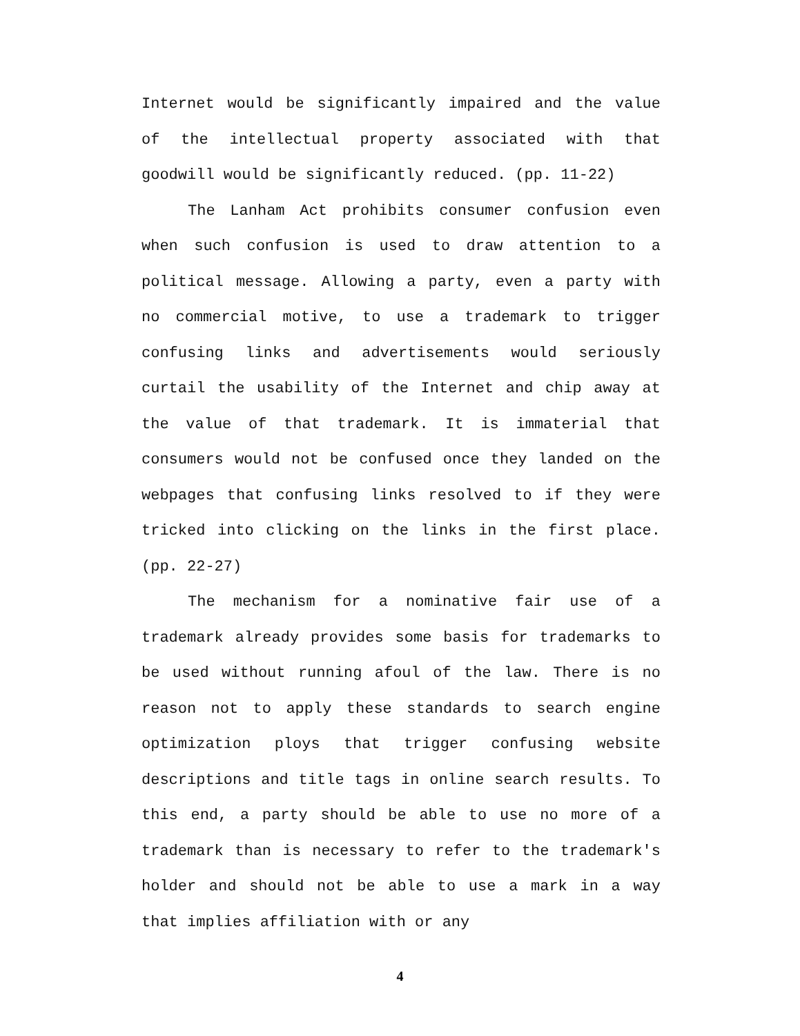Internet would be significantly impaired and the value of the intellectual property associated with that goodwill would be significantly reduced. (pp. 11-22)
The Lanham Act prohibits consumer confusion even when such confusion is used to draw attention to a political message. Allowing a party, even a party with no commercial motive, to use a trademark to trigger confusing links and advertisements would seriously curtail the usability of the Internet and chip away at the value of that trademark. It is immaterial that consumers would not be confused once they landed on the webpages that confusing links resolved to if they were tricked into clicking on the links in the first place. (pp. 22-27)
The mechanism for a nominative fair use of a trademark already provides some basis for trademarks to be used without running afoul of the law. There is no reason not to apply these standards to search engine optimization ploys that trigger confusing website descriptions and title tags in online search results. To this end, a party should be able to use no more of a trademark than is necessary to refer to the trademark's holder and should not be able to use a mark in a way that implies affiliation with or any
4